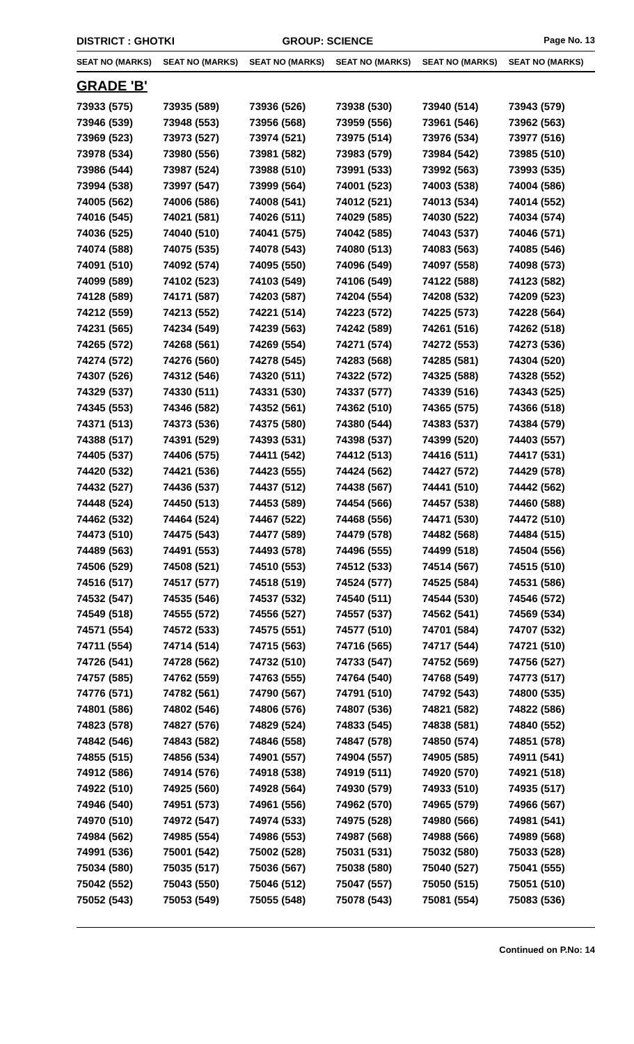DISTRICT : GHOTKI GROUP: SCIENCE
Page No. 13
| SEAT NO (MARKS) | SEAT NO (MARKS) | SEAT NO (MARKS) | SEAT NO (MARKS) | SEAT NO (MARKS) | SEAT NO (MARKS) |
| --- | --- | --- | --- | --- | --- |
| GRADE 'B' | | | | | |
| 73933 (575) | 73935 (589) | 73936 (526) | 73938 (530) | 73940 (514) | 73943 (579) |
| 73946 (539) | 73948 (553) | 73956 (568) | 73959 (556) | 73961 (546) | 73962 (563) |
| 73969 (523) | 73973 (527) | 73974 (521) | 73975 (514) | 73976 (534) | 73977 (516) |
| 73978 (534) | 73980 (556) | 73981 (582) | 73983 (579) | 73984 (542) | 73985 (510) |
| 73986 (544) | 73987 (524) | 73988 (510) | 73991 (533) | 73992 (563) | 73993 (535) |
| 73994 (538) | 73997 (547) | 73999 (564) | 74001 (523) | 74003 (538) | 74004 (586) |
| 74005 (562) | 74006 (586) | 74008 (541) | 74012 (521) | 74013 (534) | 74014 (552) |
| 74016 (545) | 74021 (581) | 74026 (511) | 74029 (585) | 74030 (522) | 74034 (574) |
| 74036 (525) | 74040 (510) | 74041 (575) | 74042 (585) | 74043 (537) | 74046 (571) |
| 74074 (588) | 74075 (535) | 74078 (543) | 74080 (513) | 74083 (563) | 74085 (546) |
| 74091 (510) | 74092 (574) | 74095 (550) | 74096 (549) | 74097 (558) | 74098 (573) |
| 74099 (589) | 74102 (523) | 74103 (549) | 74106 (549) | 74122 (588) | 74123 (582) |
| 74128 (589) | 74171 (587) | 74203 (587) | 74204 (554) | 74208 (532) | 74209 (523) |
| 74212 (559) | 74213 (552) | 74221 (514) | 74223 (572) | 74225 (573) | 74228 (564) |
| 74231 (565) | 74234 (549) | 74239 (563) | 74242 (589) | 74261 (516) | 74262 (518) |
| 74265 (572) | 74268 (561) | 74269 (554) | 74271 (574) | 74272 (553) | 74273 (536) |
| 74274 (572) | 74276 (560) | 74278 (545) | 74283 (568) | 74285 (581) | 74304 (520) |
| 74307 (526) | 74312 (546) | 74320 (511) | 74322 (572) | 74325 (588) | 74328 (552) |
| 74329 (537) | 74330 (511) | 74331 (530) | 74337 (577) | 74339 (516) | 74343 (525) |
| 74345 (553) | 74346 (582) | 74352 (561) | 74362 (510) | 74365 (575) | 74366 (518) |
| 74371 (513) | 74373 (536) | 74375 (580) | 74380 (544) | 74383 (537) | 74384 (579) |
| 74388 (517) | 74391 (529) | 74393 (531) | 74398 (537) | 74399 (520) | 74403 (557) |
| 74405 (537) | 74406 (575) | 74411 (542) | 74412 (513) | 74416 (511) | 74417 (531) |
| 74420 (532) | 74421 (536) | 74423 (555) | 74424 (562) | 74427 (572) | 74429 (578) |
| 74432 (527) | 74436 (537) | 74437 (512) | 74438 (567) | 74441 (510) | 74442 (562) |
| 74448 (524) | 74450 (513) | 74453 (589) | 74454 (566) | 74457 (538) | 74460 (588) |
| 74462 (532) | 74464 (524) | 74467 (522) | 74468 (556) | 74471 (530) | 74472 (510) |
| 74473 (510) | 74475 (543) | 74477 (589) | 74479 (578) | 74482 (568) | 74484 (515) |
| 74489 (563) | 74491 (553) | 74493 (578) | 74496 (555) | 74499 (518) | 74504 (556) |
| 74506 (529) | 74508 (521) | 74510 (553) | 74512 (533) | 74514 (567) | 74515 (510) |
| 74516 (517) | 74517 (577) | 74518 (519) | 74524 (577) | 74525 (584) | 74531 (586) |
| 74532 (547) | 74535 (546) | 74537 (532) | 74540 (511) | 74544 (530) | 74546 (572) |
| 74549 (518) | 74555 (572) | 74556 (527) | 74557 (537) | 74562 (541) | 74569 (534) |
| 74571 (554) | 74572 (533) | 74575 (551) | 74577 (510) | 74701 (584) | 74707 (532) |
| 74711 (554) | 74714 (514) | 74715 (563) | 74716 (565) | 74717 (544) | 74721 (510) |
| 74726 (541) | 74728 (562) | 74732 (510) | 74733 (547) | 74752 (569) | 74756 (527) |
| 74757 (585) | 74762 (559) | 74763 (555) | 74764 (540) | 74768 (549) | 74773 (517) |
| 74776 (571) | 74782 (561) | 74790 (567) | 74791 (510) | 74792 (543) | 74800 (535) |
| 74801 (586) | 74802 (546) | 74806 (576) | 74807 (536) | 74821 (582) | 74822 (586) |
| 74823 (578) | 74827 (576) | 74829 (524) | 74833 (545) | 74838 (581) | 74840 (552) |
| 74842 (546) | 74843 (582) | 74846 (558) | 74847 (578) | 74850 (574) | 74851 (578) |
| 74855 (515) | 74856 (534) | 74901 (557) | 74904 (557) | 74905 (585) | 74911 (541) |
| 74912 (586) | 74914 (576) | 74918 (538) | 74919 (511) | 74920 (570) | 74921 (518) |
| 74922 (510) | 74925 (560) | 74928 (564) | 74930 (579) | 74933 (510) | 74935 (517) |
| 74946 (540) | 74951 (573) | 74961 (556) | 74962 (570) | 74965 (579) | 74966 (567) |
| 74970 (510) | 74972 (547) | 74974 (533) | 74975 (528) | 74980 (566) | 74981 (541) |
| 74984 (562) | 74985 (554) | 74986 (553) | 74987 (568) | 74988 (566) | 74989 (568) |
| 74991 (536) | 75001 (542) | 75002 (528) | 75031 (531) | 75032 (580) | 75033 (528) |
| 75034 (580) | 75035 (517) | 75036 (567) | 75038 (580) | 75040 (527) | 75041 (555) |
| 75042 (552) | 75043 (550) | 75046 (512) | 75047 (557) | 75050 (515) | 75051 (510) |
| 75052 (543) | 75053 (549) | 75055 (548) | 75078 (543) | 75081 (554) | 75083 (536) |
Continued on P.No: 14